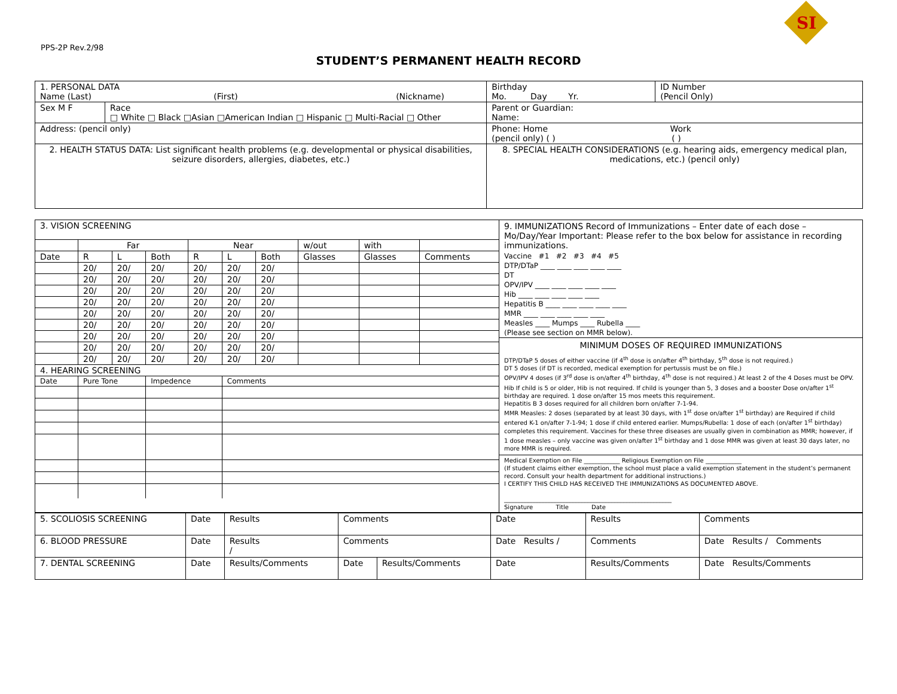PPS-2P Rev.2/98
SI
STUDENT’S PERMANENT HEALTH RECORD
| 1. PERSONAL DATA Name (Last) (First) (Nickname) | | Birthday Mo. Day Yr. | ID Number (Pencil Only) |
| Sex M F | Race □ White □ Black □Asian □American Indian □ Hispanic □ Multi-Racial □ Other | Parent or Guardian: Name: | |
| Address: (pencil only) | | Phone: Home Work (pencil only) ( ) ( ) | |
| 2. HEALTH STATUS DATA: List significant health problems (e.g. developmental or physical disabilities, seizure disorders, allergies, diabetes, etc.) | | 8. SPECIAL HEALTH CONSIDERATIONS (e.g. hearing aids, emergency medical plan, medications, etc.) (pencil only) | |
| / 3. VISION SCREENING / / / / / / / / / / / / Far / / / Near / / / w/out / with / / / Date / R / L / Both / R / L / Both / Glasses / Glasses / Comments / / / 20/ / 20/ / 20/ / 20/ / 20/ / 20/ / / / / / / 20/ / 20/ / 20/ / 20/ / 20/ / 20/ / / / / / / 20/ / 20/ / 20/ / 20/ / 20/ / 20/ / / / / / / 20/ / 20/ / 20/ / 20/ / 20/ / 20/ / / / / / / 20/ / 20/ / 20/ / 20/ / 20/ / 20/ / / / / / / 20/ / 20/ / 20/ / 20/ / 20/ / 20/ / / / / / / 20/ / 20/ / 20/ / 20/ / 20/ / 20/ / / / / / / 20/ / 20/ / 20/ / 20/ / 20/ / 20/ / / / / / / 20/ / 20/ / 20/ / 20/ / 20/ / 20/ / / / / / 4. HEARING SCREENING / / / / / / / / / / / Date / Pure Tone / / Impedence / / Comments / / / / / | 9. IMMUNIZATIONS Record of Immunizations – Enter date of each dose – Mo/Day/Year Important: Please refer to the box below for assistance in recording immunizations. Vaccine #1 #2 #3 #4 #5 DTP/DTaP ____ ____ ____ ____ ____ DT OPV/IPV ____ ____ ____ ____ ____ Hib ____ ____ ____ ____ ____ Hepatitis B ____ ____ ____ ____ ____ MMR ____ ____ ____ ____ ____ Measles ____ Mumps ____ Rubella ____ (Please see section on MMR below). MINIMUM DOSES OF REQUIRED IMMUNIZATIONS DTP/DTaP 5 doses of either vaccine (if 4<sup>th</sup> dose is on/after 4<sup>th</sup> birthday, 5<sup>th</sup> dose is not required.) DT 5 doses (if DT is recorded, medical exemption for pertussis must be on file.) OPV/IPV 4 doses (if 3<sup>rd</sup> dose is on/after 4<sup>th</sup> birthday, 4<sup>th</sup> dose is not required.) At least 2 of the 4 Doses must be OPV. Hib If child is 5 or older, Hib is not required. If child is younger than 5, 3 doses and a booster Dose on/after 1<sup>st</sup> birthday are required. 1 dose on/after 15 mos meets this requirement. Hepatitis B 3 doses required for all children born on/after 7-1-94. MMR Measles: 2 doses (separated by at least 30 days, with 1<sup>st</sup> dose on/after 1<sup>st</sup> birthday) are Required if child entered K-1 on/after 7-1-94; 1 dose if child entered earlier. Mumps/Rubella: 1 dose of each (on/after 1<sup>st</sup> birthday) completes this requirement. Vaccines for these three diseases are usually given in combination as MMR; however, if 1 dose measles – only vaccine was given on/after 1<sup>st</sup> birthday and 1 dose MMR was given at least 30 days later, no more MMR is required. Medical Exemption on File ____________ Religious Exemption on File ____________ (If student claims either exemption, the school must place a valid exemption statement in the student’s permanent record. Consult your health department for additional instructions.) I CERTIFY THIS CHILD HAS RECEIVED THE IMMUNIZATIONS AS DOCUMENTED ABOVE. ________________________________________________________ Signature Title Date |
| 5. SCOLIOSIS SCREENING | Date | Results | Comments | | Date | Results | Comments |
| 6. BLOOD PRESSURE | Date | Results / | Comments | | Date Results / | Comments | Date Results / Comments |
| 7. DENTAL SCREENING | Date | Results/Comments | Date | Results/Comments | Date | Results/Comments | Date Results/Comments |